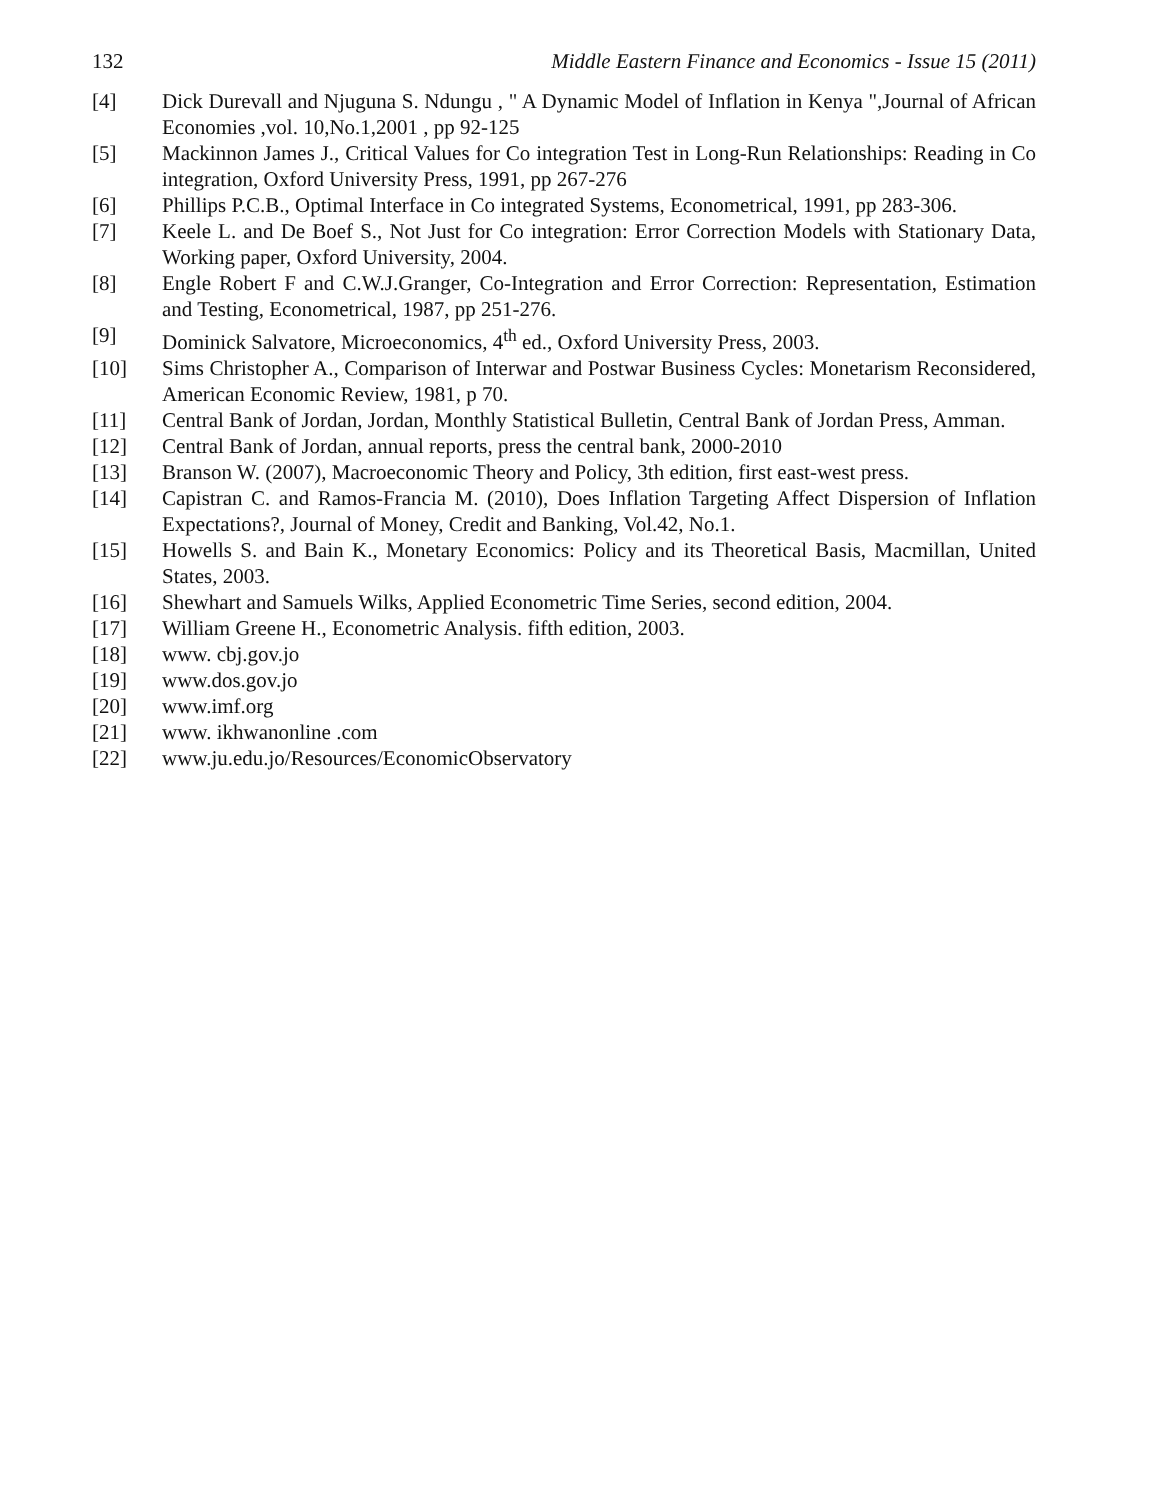132 Middle Eastern Finance and Economics - Issue 15 (2011)
[4] Dick Durevall and Njuguna S. Ndungu , " A Dynamic Model of Inflation in Kenya ",Journal of African Economies ,vol. 10,No.1,2001 , pp 92-125
[5] Mackinnon James J., Critical Values for Co integration Test in Long-Run Relationships: Reading in Co integration, Oxford University Press, 1991, pp 267-276
[6] Phillips P.C.B., Optimal Interface in Co integrated Systems, Econometrical, 1991, pp 283-306.
[7] Keele L. and De Boef S., Not Just for Co integration: Error Correction Models with Stationary Data, Working paper, Oxford University, 2004.
[8] Engle Robert F and C.W.J.Granger, Co-Integration and Error Correction: Representation, Estimation and Testing, Econometrical, 1987, pp 251-276.
[9] Dominick Salvatore, Microeconomics, 4<sup>th</sup> ed., Oxford University Press, 2003.
[10] Sims Christopher A., Comparison of Interwar and Postwar Business Cycles: Monetarism Reconsidered, American Economic Review, 1981, p 70.
[11] Central Bank of Jordan, Jordan, Monthly Statistical Bulletin, Central Bank of Jordan Press, Amman.
[12] Central Bank of Jordan, annual reports, press the central bank, 2000-2010
[13] Branson W. (2007), Macroeconomic Theory and Policy, 3th edition, first east-west press.
[14] Capistran C. and Ramos-Francia M. (2010), Does Inflation Targeting Affect Dispersion of Inflation Expectations?, Journal of Money, Credit and Banking, Vol.42, No.1.
[15] Howells S. and Bain K., Monetary Economics: Policy and its Theoretical Basis, Macmillan, United States, 2003.
[16] Shewhart and Samuels Wilks, Applied Econometric Time Series, second edition, 2004.
[17] William Greene H., Econometric Analysis. fifth edition, 2003.
[18] www. cbj.gov.jo
[19] www.dos.gov.jo
[20] www.imf.org
[21] www. ikhwanonline .com
[22] www.ju.edu.jo/Resources/EconomicObservatory